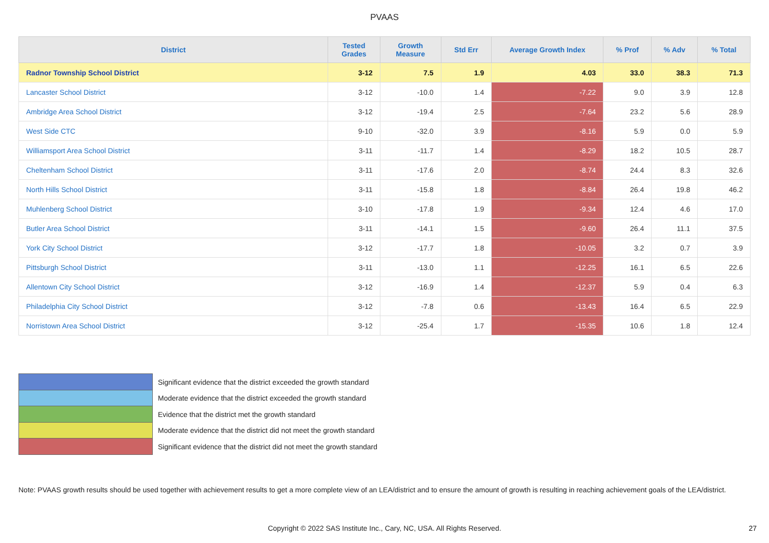PVAAS
| District | Tested Grades | Growth Measure | Std Err | Average Growth Index | % Prof | % Adv | % Total |
| --- | --- | --- | --- | --- | --- | --- | --- |
| Radnor Township School District | 3-12 | 7.5 | 1.9 | 4.03 | 33.0 | 38.3 | 71.3 |
| Lancaster School District | 3-12 | -10.0 | 1.4 | -7.22 | 9.0 | 3.9 | 12.8 |
| Ambridge Area School District | 3-12 | -19.4 | 2.5 | -7.64 | 23.2 | 5.6 | 28.9 |
| West Side CTC | 9-10 | -32.0 | 3.9 | -8.16 | 5.9 | 0.0 | 5.9 |
| Williamsport Area School District | 3-11 | -11.7 | 1.4 | -8.29 | 18.2 | 10.5 | 28.7 |
| Cheltenham School District | 3-11 | -17.6 | 2.0 | -8.74 | 24.4 | 8.3 | 32.6 |
| North Hills School District | 3-11 | -15.8 | 1.8 | -8.84 | 26.4 | 19.8 | 46.2 |
| Muhlenberg School District | 3-10 | -17.8 | 1.9 | -9.34 | 12.4 | 4.6 | 17.0 |
| Butler Area School District | 3-11 | -14.1 | 1.5 | -9.60 | 26.4 | 11.1 | 37.5 |
| York City School District | 3-12 | -17.7 | 1.8 | -10.05 | 3.2 | 0.7 | 3.9 |
| Pittsburgh School District | 3-11 | -13.0 | 1.1 | -12.25 | 16.1 | 6.5 | 22.6 |
| Allentown City School District | 3-12 | -16.9 | 1.4 | -12.37 | 5.9 | 0.4 | 6.3 |
| Philadelphia City School District | 3-12 | -7.8 | 0.6 | -13.43 | 16.4 | 6.5 | 22.9 |
| Norristown Area School District | 3-12 | -25.4 | 1.7 | -15.35 | 10.6 | 1.8 | 12.4 |
Significant evidence that the district exceeded the growth standard
Moderate evidence that the district exceeded the growth standard
Evidence that the district met the growth standard
Moderate evidence that the district did not meet the growth standard
Significant evidence that the district did not meet the growth standard
Note: PVAAS growth results should be used together with achievement results to get a more complete view of an LEA/district and to ensure the amount of growth is resulting in reaching achievement goals of the LEA/district.
Copyright © 2022 SAS Institute Inc., Cary, NC, USA. All Rights Reserved. 27